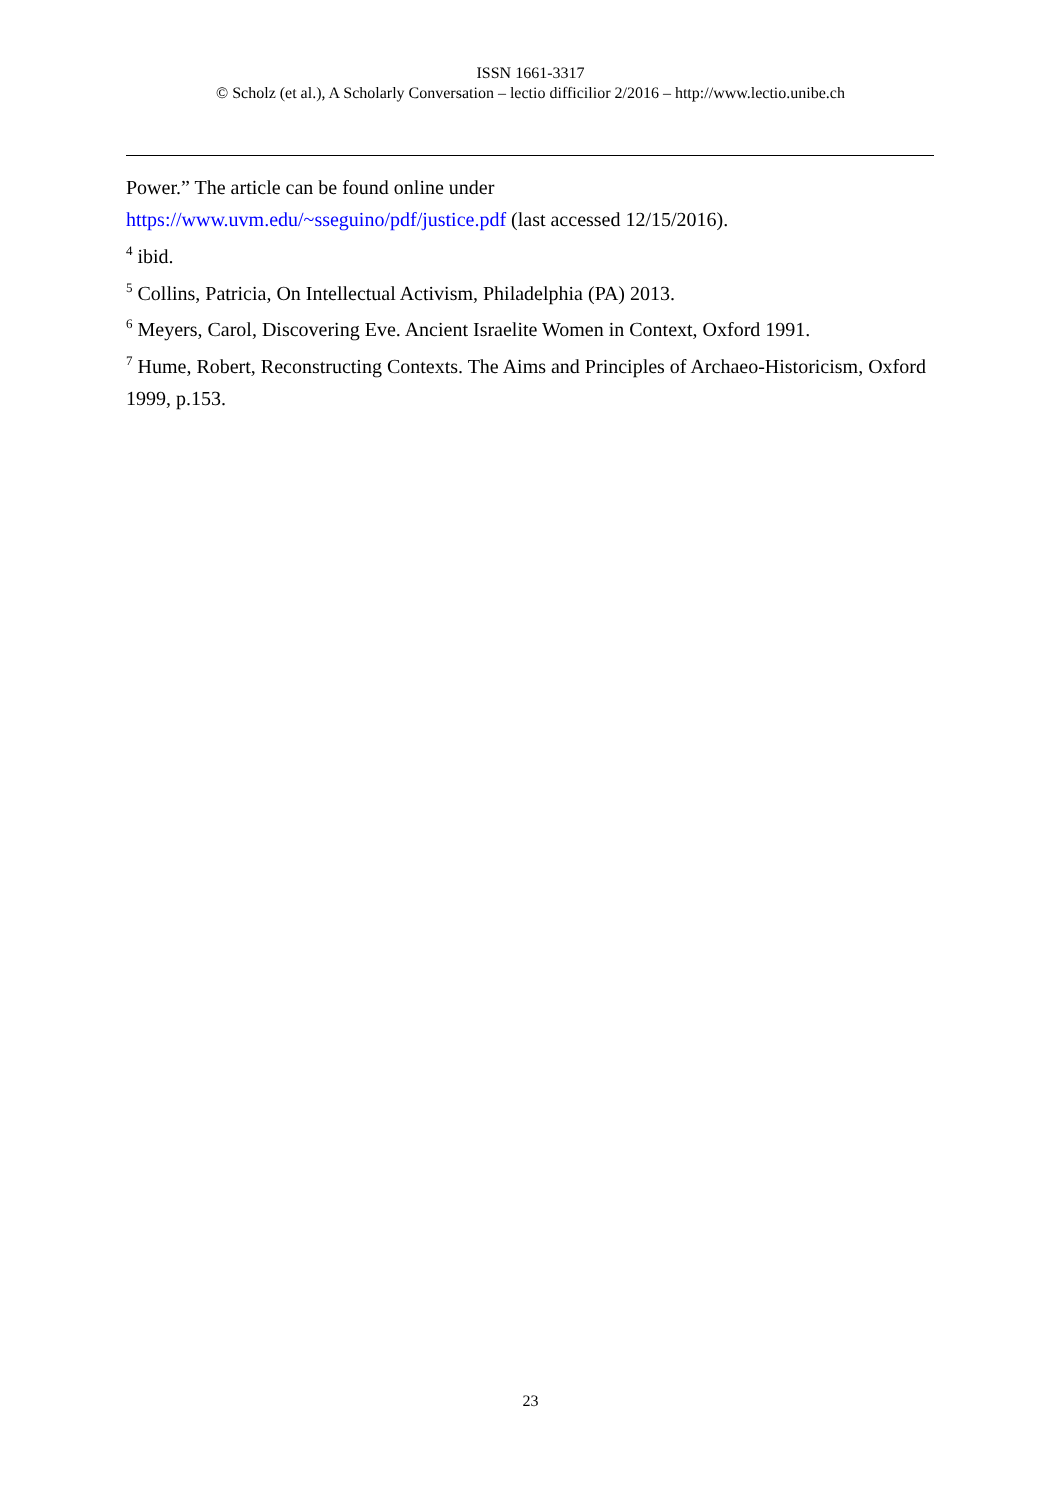ISSN 1661-3317
© Scholz (et al.), A Scholarly Conversation – lectio difficilior 2/2016 – http://www.lectio.unibe.ch
Power.” The article can be found online under
https://www.uvm.edu/~sseguino/pdf/justice.pdf (last accessed 12/15/2016).
<sup>4</sup> ibid.
<sup>5</sup> Collins, Patricia, On Intellectual Activism, Philadelphia (PA) 2013.
<sup>6</sup> Meyers, Carol, Discovering Eve. Ancient Israelite Women in Context, Oxford 1991.
<sup>7</sup> Hume, Robert, Reconstructing Contexts. The Aims and Principles of Archaeo-Historicism, Oxford 1999, p.153.
23